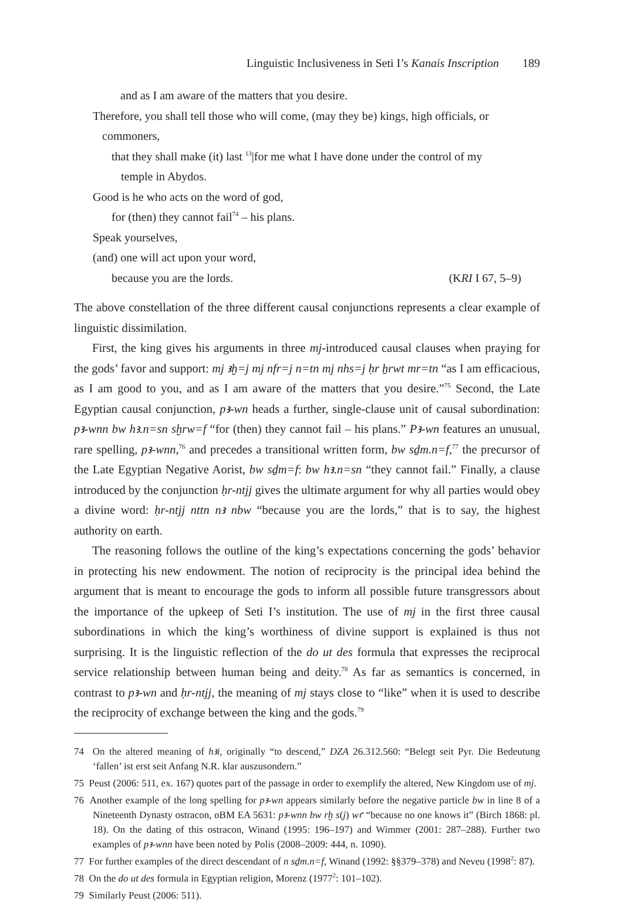Linguistic Inclusiveness in Seti I’s Kanais Inscription 189
and as I am aware of the matters that you desire.
Therefore, you shall tell those who will come, (may they be) kings, high officials, or
commoners,
that they shall make (it) last <sup>13</sup>|for me what I have done under the control of my
temple in Abydos.
Good is he who acts on the word of god,
for (then) they cannot fail<sup>74</sup> – his plans.
Speak yourselves,
(and) one will act upon your word,
because you are the lords. (KRI I 67, 5–9)
The above constellation of the three different causal conjunctions represents a clear example of linguistic dissimilation.
First, the king gives his arguments in three mj-introduced causal clauses when praying for the gods’ favor and support: mj ꜣḫ=j mj nfr=j n=tn mj nhs=j ḥr ẖrwt mr=tn “as I am efficacious, as I am good to you, and as I am aware of the matters that you desire.”<sup>75</sup> Second, the Late Egyptian causal conjunction, pꜣ-wn heads a further, single-clause unit of causal subordination: pꜣ-wnn bw hꜣ.n=sn sḫrw=f “for (then) they cannot fail – his plans.” Pꜣ-wn features an unusual, rare spelling, pꜣ-wnn,<sup>76</sup> and precedes a transitional written form, bw sḏm.n=f,<sup>77</sup> the precursor of the Late Egyptian Negative Aorist, bw sḏm=f: bw hꜣ.n=sn “they cannot fail.” Finally, a clause introduced by the conjunction ḥr-ntjj gives the ultimate argument for why all parties would obey a divine word: ḥr-ntjj nttn nꜣ nbw “because you are the lords,” that is to say, the highest authority on earth.
The reasoning follows the outline of the king’s expectations concerning the gods’ behavior in protecting his new endowment. The notion of reciprocity is the principal idea behind the argument that is meant to encourage the gods to inform all possible future transgressors about the importance of the upkeep of Seti I’s institution. The use of mj in the first three causal subordinations in which the king’s worthiness of divine support is explained is thus not surprising. It is the linguistic reflection of the do ut des formula that expresses the reciprocal service relationship between human being and deity.<sup>78</sup> As far as semantics is concerned, in contrast to pꜣ-wn and ḥr-ntjj, the meaning of mj stays close to “like” when it is used to describe the reciprocity of exchange between the king and the gods.<sup>79</sup>
74 On the altered meaning of hꜣi, originally “to descend,” DZA 26.312.560: “Belegt seit Pyr. Die Bedeutung ‘fallen’ ist erst seit Anfang N.R. klar auszusondern.”
75 Peust (2006: 511, ex. 167) quotes part of the passage in order to exemplify the altered, New Kingdom use of mj.
76 Another example of the long spelling for pꜣ-wn appears similarly before the negative particle bw in line 8 of a Nineteenth Dynasty ostracon, oBM EA 5631: pꜣ-wnn bw rḫ s(j) wꜥ “because no one knows it” (Birch 1868: pl. 18). On the dating of this ostracon, Winand (1995: 196–197) and Wimmer (2001: 287–288). Further two examples of pꜣ-wnn have been noted by Polis (2008–2009: 444, n. 1090).
77 For further examples of the direct descendant of n sḏm.n=f, Winand (1992: §§379–378) and Neveu (1998<sup>2</sup>: 87).
78 On the do ut des formula in Egyptian religion, Morenz (1977<sup>2</sup>: 101–102).
79 Similarly Peust (2006: 511).